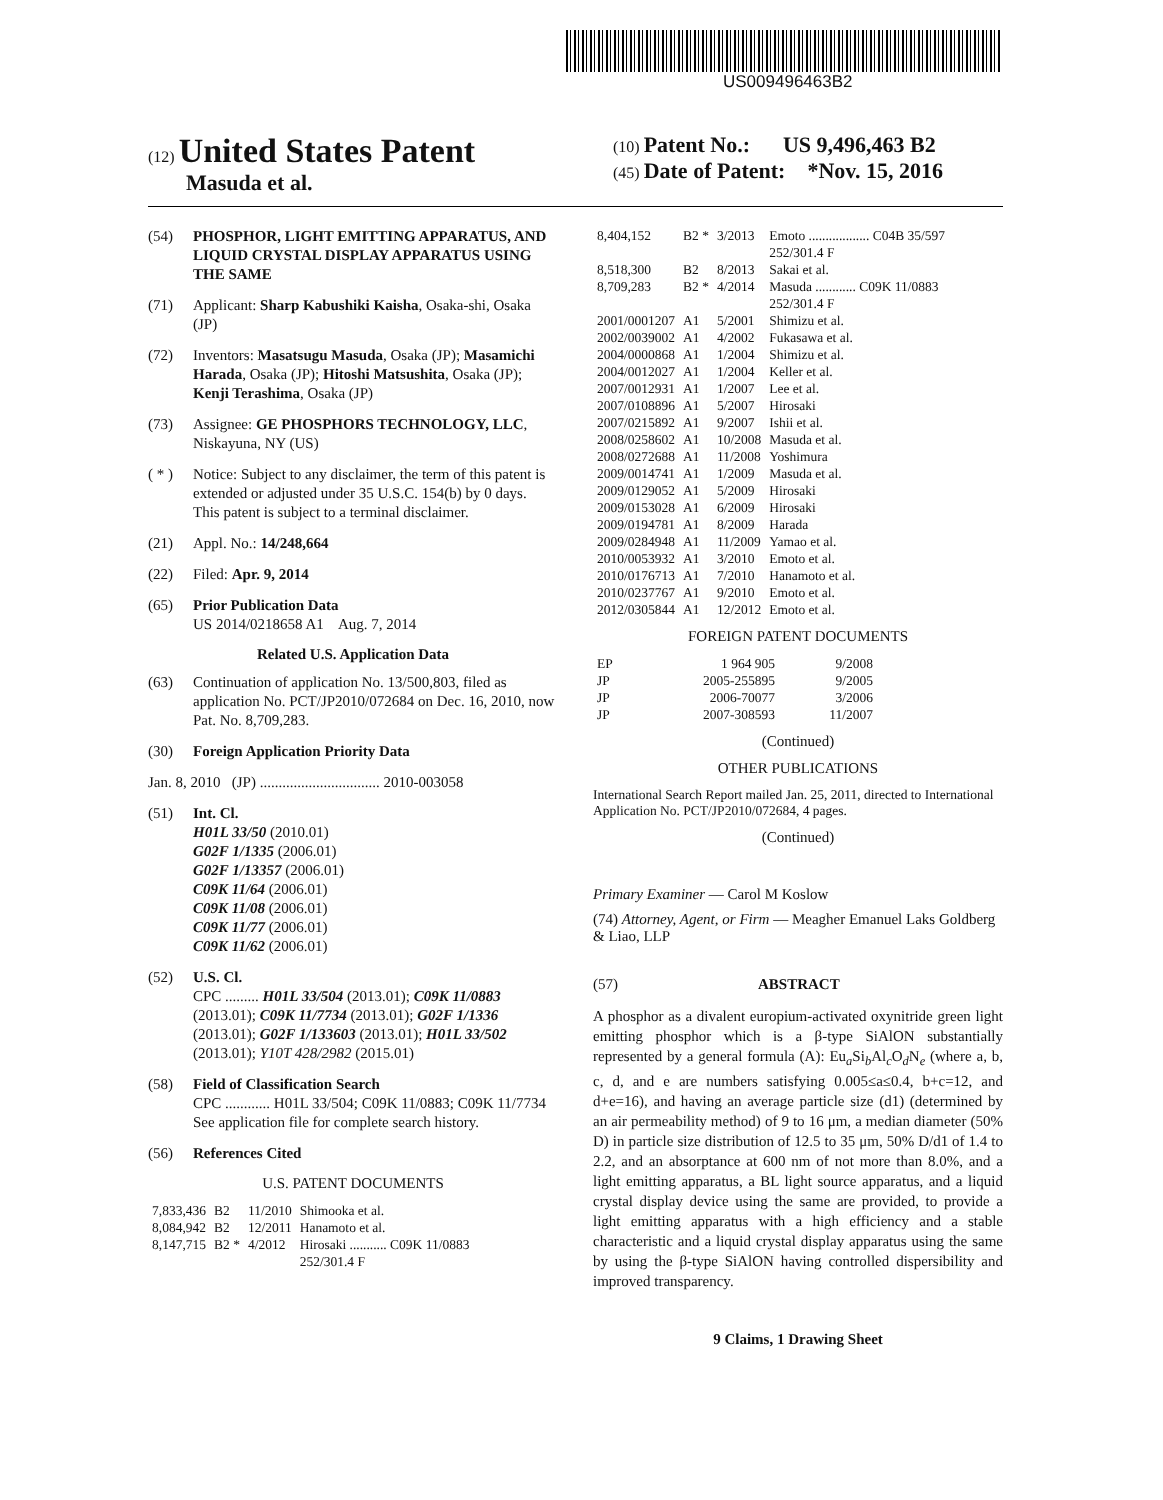US009496463B2
(12) United States Patent
Masuda et al.
(10) Patent No.: US 9,496,463 B2
(45) Date of Patent: *Nov. 15, 2016
(54) PHOSPHOR, LIGHT EMITTING APPARATUS, AND LIQUID CRYSTAL DISPLAY APPARATUS USING THE SAME
(71) Applicant: Sharp Kabushiki Kaisha, Osaka-shi, Osaka (JP)
(72) Inventors: Masatsugu Masuda, Osaka (JP); Masamichi Harada, Osaka (JP); Hitoshi Matsushita, Osaka (JP); Kenji Terashima, Osaka (JP)
(73) Assignee: GE PHOSPHORS TECHNOLOGY, LLC, Niskayuna, NY (US)
( * ) Notice: Subject to any disclaimer, the term of this patent is extended or adjusted under 35 U.S.C. 154(b) by 0 days.
This patent is subject to a terminal disclaimer.
(21) Appl. No.: 14/248,664
(22) Filed: Apr. 9, 2014
(65) Prior Publication Data
US 2014/0218658 A1 Aug. 7, 2014
Related U.S. Application Data
(63) Continuation of application No. 13/500,803, filed as application No. PCT/JP2010/072684 on Dec. 16, 2010, now Pat. No. 8,709,283.
(30) Foreign Application Priority Data
Jan. 8, 2010 (JP) ................................ 2010-003058
(51) Int. Cl.
H01L 33/50 (2010.01)
G02F 1/1335 (2006.01)
G02F 1/13357 (2006.01)
C09K 11/64 (2006.01)
C09K 11/08 (2006.01)
C09K 11/77 (2006.01)
C09K 11/62 (2006.01)
(52) U.S. Cl.
CPC ......... H01L 33/504 (2013.01); C09K 11/0883 (2013.01); C09K 11/7734 (2013.01); G02F 1/1336 (2013.01); G02F 1/133603 (2013.01); H01L 33/502 (2013.01); Y10T 428/2982 (2015.01)
(58) Field of Classification Search
CPC ............ H01L 33/504; C09K 11/0883; C09K 11/7734
See application file for complete search history.
(56) References Cited
U.S. PATENT DOCUMENTS
| 7,833,436 | B2 | 11/2010 | Shimooka et al. |
| 8,084,942 | B2 | 12/2011 | Hanamoto et al. |
| 8,147,715 | B2 * | 4/2012 | Hirosaki ........... C09K 11/0883 252/301.4 F |
| 8,404,152 | B2 * | 3/2013 | Emoto .................. C04B 35/597 252/301.4 F |
| 8,518,300 | B2 | 8/2013 | Sakai et al. |
| 8,709,283 | B2 * | 4/2014 | Masuda ............ C09K 11/0883 252/301.4 F |
| 2001/0001207 | A1 | 5/2001 | Shimizu et al. |
| 2002/0039002 | A1 | 4/2002 | Fukasawa et al. |
| 2004/0000868 | A1 | 1/2004 | Shimizu et al. |
| 2004/0012027 | A1 | 1/2004 | Keller et al. |
| 2007/0012931 | A1 | 1/2007 | Lee et al. |
| 2007/0108896 | A1 | 5/2007 | Hirosaki |
| 2007/0215892 | A1 | 9/2007 | Ishii et al. |
| 2008/0258602 | A1 | 10/2008 | Masuda et al. |
| 2008/0272688 | A1 | 11/2008 | Yoshimura |
| 2009/0014741 | A1 | 1/2009 | Masuda et al. |
| 2009/0129052 | A1 | 5/2009 | Hirosaki |
| 2009/0153028 | A1 | 6/2009 | Hirosaki |
| 2009/0194781 | A1 | 8/2009 | Harada |
| 2009/0284948 | A1 | 11/2009 | Yamao et al. |
| 2010/0053932 | A1 | 3/2010 | Emoto et al. |
| 2010/0176713 | A1 | 7/2010 | Hanamoto et al. |
| 2010/0237767 | A1 | 9/2010 | Emoto et al. |
| 2012/0305844 | A1 | 12/2012 | Emoto et al. |
FOREIGN PATENT DOCUMENTS
| EP | 1 964 905 | 9/2008 |
| JP | 2005-255895 | 9/2005 |
| JP | 2006-70077 | 3/2006 |
| JP | 2007-308593 | 11/2007 |
(Continued)
OTHER PUBLICATIONS
International Search Report mailed Jan. 25, 2011, directed to International Application No. PCT/JP2010/072684, 4 pages.
(Continued)
Primary Examiner — Carol M Koslow
(74) Attorney, Agent, or Firm — Meagher Emanuel Laks Goldberg & Liao, LLP
(57) ABSTRACT
A phosphor as a divalent europium-activated oxynitride green light emitting phosphor which is a β-type SiAlON substantially represented by a general formula (A): Eu<sub>a</sub>Si<sub>b</sub>Al<sub>c</sub>O<sub>d</sub>N<sub>e</sub> (where a, b, c, d, and e are numbers satisfying 0.005≤a≤0.4, b+c=12, and d+e=16), and having an average particle size (d1) (determined by an air permeability method) of 9 to 16 μm, a median diameter (50% D) in particle size distribution of 12.5 to 35 μm, 50% D/d1 of 1.4 to 2.2, and an absorptance at 600 nm of not more than 8.0%, and a light emitting apparatus, a BL light source apparatus, and a liquid crystal display device using the same are provided, to provide a light emitting apparatus with a high efficiency and a stable characteristic and a liquid crystal display apparatus using the same by using the β-type SiAlON having controlled dispersibility and improved transparency.
9 Claims, 1 Drawing Sheet